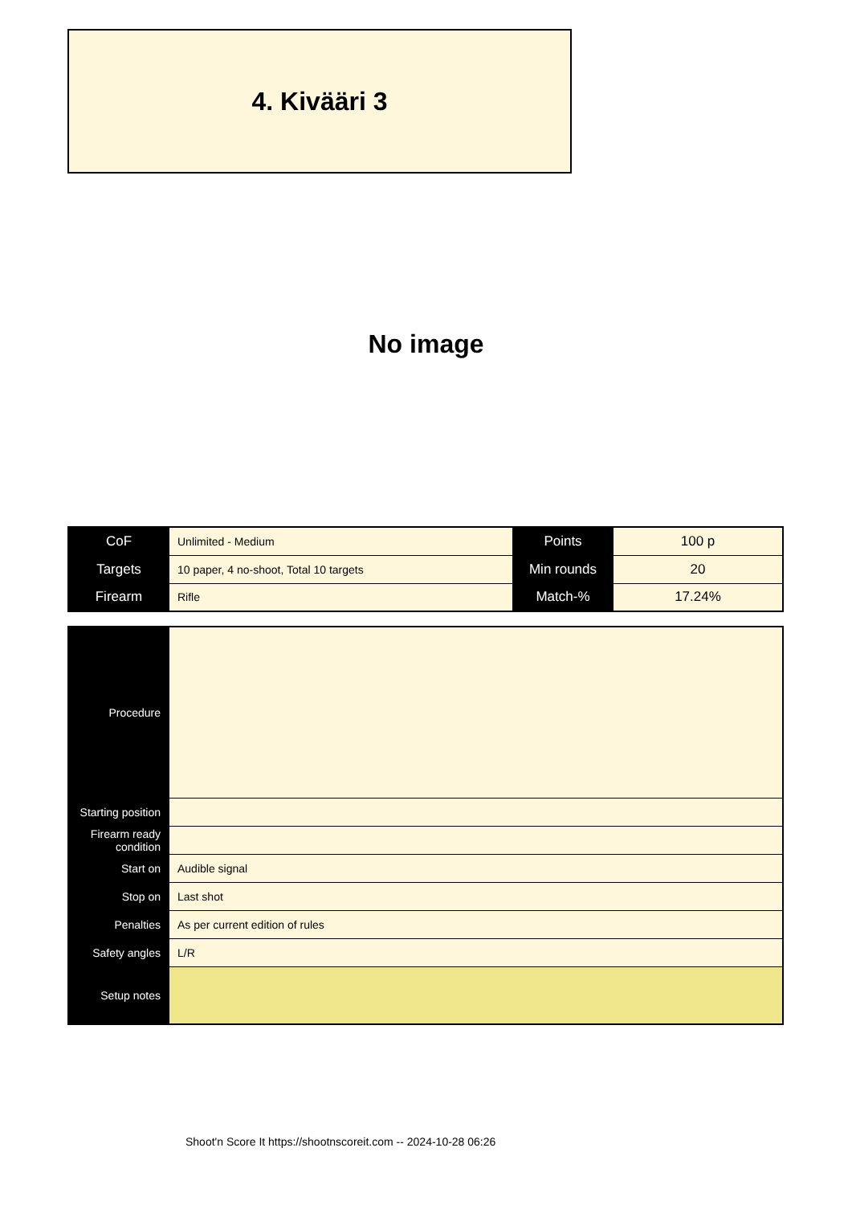4. Kivääri 3
No image
| CoF | Unlimited - Medium | Points | 100 p |
| Targets | 10 paper, 4 no-shoot, Total 10 targets | Min rounds | 20 |
| Firearm | Rifle | Match-% | 17.24% |
| Procedure | |
| Starting position | |
| Firearm ready condition | |
| Start on | Audible signal |
| Stop on | Last shot |
| Penalties | As per current edition of rules |
| Safety angles | L/R |
| Setup notes | |
Shoot'n Score It https://shootnscoreit.com -- 2024-10-28 06:26